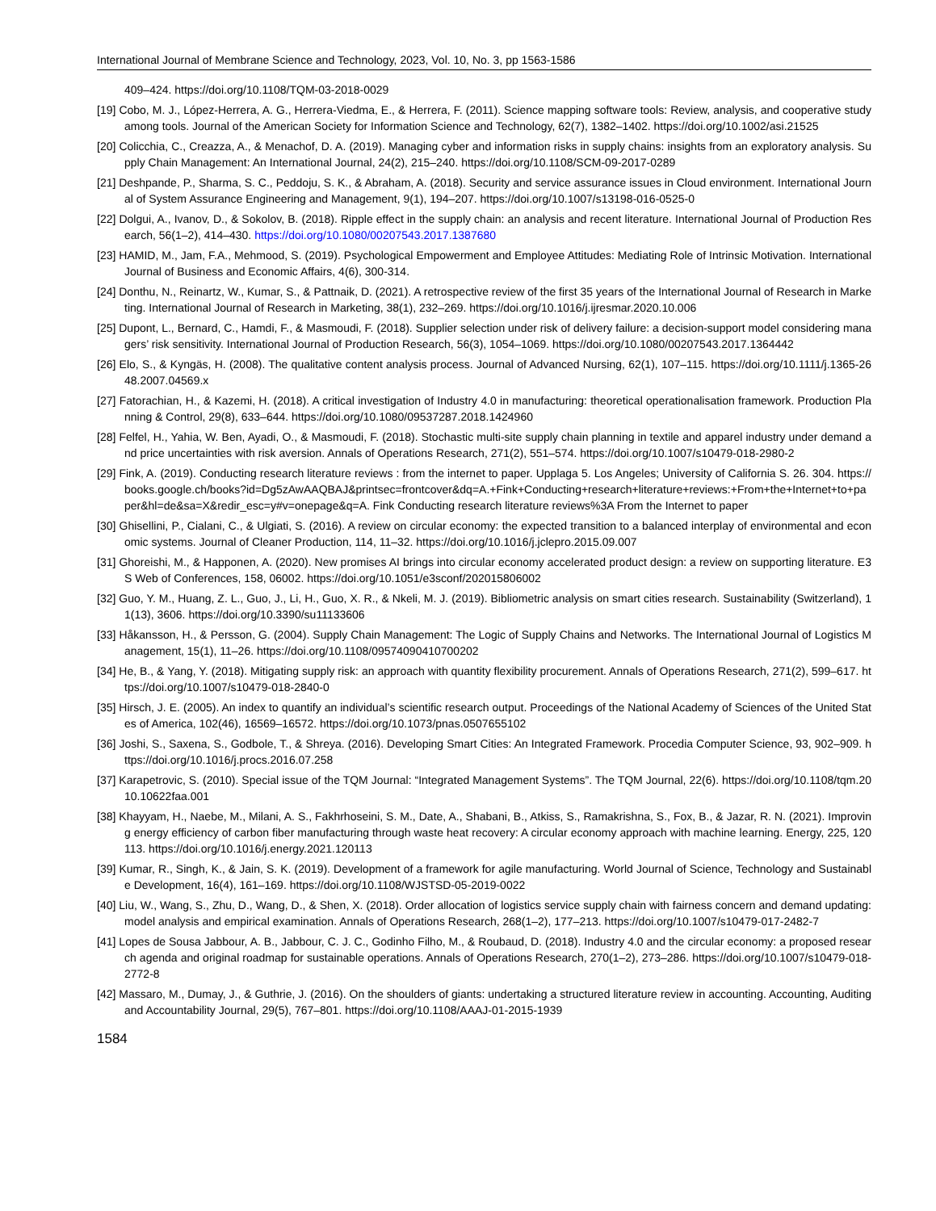International Journal of Membrane Science and Technology, 2023, Vol. 10, No. 3, pp 1563-1586
409–424. https://doi.org/10.1108/TQM-03-2018-0029
[19] Cobo, M. J., López-Herrera, A. G., Herrera-Viedma, E., & Herrera, F. (2011). Science mapping software tools: Review, analysis, and cooperative study among tools. Journal of the American Society for Information Science and Technology, 62(7), 1382–1402. https://doi.org/10.1002/asi.21525
[20] Colicchia, C., Creazza, A., & Menachof, D. A. (2019). Managing cyber and information risks in supply chains: insights from an exploratory analysis. Supply Chain Management: An International Journal, 24(2), 215–240. https://doi.org/10.1108/SCM-09-2017-0289
[21] Deshpande, P., Sharma, S. C., Peddoju, S. K., & Abraham, A. (2018). Security and service assurance issues in Cloud environment. International Journal of System Assurance Engineering and Management, 9(1), 194–207. https://doi.org/10.1007/s13198-016-0525-0
[22] Dolgui, A., Ivanov, D., & Sokolov, B. (2018). Ripple effect in the supply chain: an analysis and recent literature. International Journal of Production Research, 56(1–2), 414–430. https://doi.org/10.1080/00207543.2017.1387680
[23] HAMID, M., Jam, F.A., Mehmood, S. (2019). Psychological Empowerment and Employee Attitudes: Mediating Role of Intrinsic Motivation. International Journal of Business and Economic Affairs, 4(6), 300-314.
[24] Donthu, N., Reinartz, W., Kumar, S., & Pattnaik, D. (2021). A retrospective review of the first 35 years of the International Journal of Research in Marketing. International Journal of Research in Marketing, 38(1), 232–269. https://doi.org/10.1016/j.ijresmar.2020.10.006
[25] Dupont, L., Bernard, C., Hamdi, F., & Masmoudi, F. (2018). Supplier selection under risk of delivery failure: a decision-support model considering managers’ risk sensitivity. International Journal of Production Research, 56(3), 1054–1069. https://doi.org/10.1080/00207543.2017.1364442
[26] Elo, S., & Kyngäs, H. (2008). The qualitative content analysis process. Journal of Advanced Nursing, 62(1), 107–115. https://doi.org/10.1111/j.1365-2648.2007.04569.x
[27] Fatorachian, H., & Kazemi, H. (2018). A critical investigation of Industry 4.0 in manufacturing: theoretical operationalisation framework. Production Planning & Control, 29(8), 633–644. https://doi.org/10.1080/09537287.2018.1424960
[28] Felfel, H., Yahia, W. Ben, Ayadi, O., & Masmoudi, F. (2018). Stochastic multi-site supply chain planning in textile and apparel industry under demand and price uncertainties with risk aversion. Annals of Operations Research, 271(2), 551–574. https://doi.org/10.1007/s10479-018-2980-2
[29] Fink, A. (2019). Conducting research literature reviews : from the internet to paper. Upplaga 5. Los Angeles; University of California S. 26. 304. https://books.google.ch/books?id=Dg5zAwAAQBAJ&printsec=frontcover&dq=A.+Fink+Conducting+research+literature+reviews:+From+the+Internet+to+paper&hl=de&sa=X&redir_esc=y#v=onepage&q=A. Fink Conducting research literature reviews%3A From the Internet to paper
[30] Ghisellini, P., Cialani, C., & Ulgiati, S. (2016). A review on circular economy: the expected transition to a balanced interplay of environmental and economic systems. Journal of Cleaner Production, 114, 11–32. https://doi.org/10.1016/j.jclepro.2015.09.007
[31] Ghoreishi, M., & Happonen, A. (2020). New promises AI brings into circular economy accelerated product design: a review on supporting literature. E3S Web of Conferences, 158, 06002. https://doi.org/10.1051/e3sconf/202015806002
[32] Guo, Y. M., Huang, Z. L., Guo, J., Li, H., Guo, X. R., & Nkeli, M. J. (2019). Bibliometric analysis on smart cities research. Sustainability (Switzerland), 11(13), 3606. https://doi.org/10.3390/su11133606
[33] Håkansson, H., & Persson, G. (2004). Supply Chain Management: The Logic of Supply Chains and Networks. The International Journal of Logistics Management, 15(1), 11–26. https://doi.org/10.1108/09574090410700202
[34] He, B., & Yang, Y. (2018). Mitigating supply risk: an approach with quantity flexibility procurement. Annals of Operations Research, 271(2), 599–617. https://doi.org/10.1007/s10479-018-2840-0
[35] Hirsch, J. E. (2005). An index to quantify an individual’s scientific research output. Proceedings of the National Academy of Sciences of the United States of America, 102(46), 16569–16572. https://doi.org/10.1073/pnas.0507655102
[36] Joshi, S., Saxena, S., Godbole, T., & Shreya. (2016). Developing Smart Cities: An Integrated Framework. Procedia Computer Science, 93, 902–909. https://doi.org/10.1016/j.procs.2016.07.258
[37] Karapetrovic, S. (2010). Special issue of the TQM Journal: “Integrated Management Systems”. The TQM Journal, 22(6). https://doi.org/10.1108/tqm.2010.10622faa.001
[38] Khayyam, H., Naebe, M., Milani, A. S., Fakhrhoseini, S. M., Date, A., Shabani, B., Atkiss, S., Ramakrishna, S., Fox, B., & Jazar, R. N. (2021). Improving energy efficiency of carbon fiber manufacturing through waste heat recovery: A circular economy approach with machine learning. Energy, 225, 120113. https://doi.org/10.1016/j.energy.2021.120113
[39] Kumar, R., Singh, K., & Jain, S. K. (2019). Development of a framework for agile manufacturing. World Journal of Science, Technology and Sustainable Development, 16(4), 161–169. https://doi.org/10.1108/WJSTSD-05-2019-0022
[40] Liu, W., Wang, S., Zhu, D., Wang, D., & Shen, X. (2018). Order allocation of logistics service supply chain with fairness concern and demand updating: model analysis and empirical examination. Annals of Operations Research, 268(1–2), 177–213. https://doi.org/10.1007/s10479-017-2482-7
[41] Lopes de Sousa Jabbour, A. B., Jabbour, C. J. C., Godinho Filho, M., & Roubaud, D. (2018). Industry 4.0 and the circular economy: a proposed research agenda and original roadmap for sustainable operations. Annals of Operations Research, 270(1–2), 273–286. https://doi.org/10.1007/s10479-018-2772-8
[42] Massaro, M., Dumay, J., & Guthrie, J. (2016). On the shoulders of giants: undertaking a structured literature review in accounting. Accounting, Auditing and Accountability Journal, 29(5), 767–801. https://doi.org/10.1108/AAAJ-01-2015-1939
1584